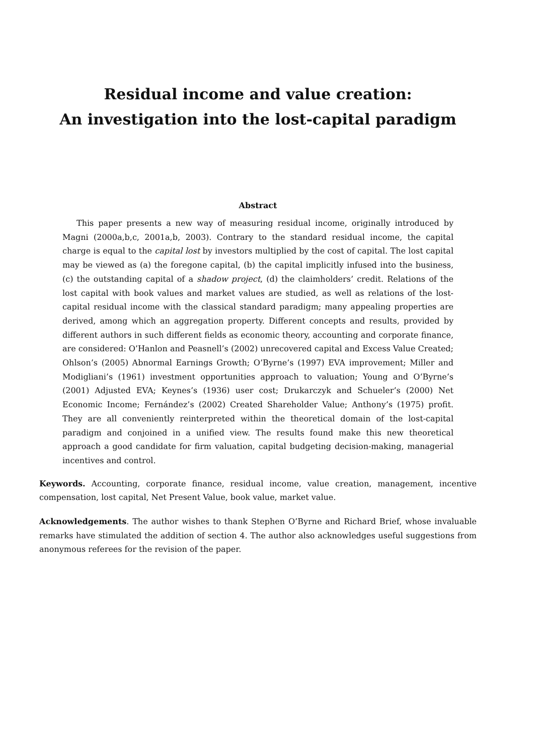Residual income and value creation:
An investigation into the lost-capital paradigm
Abstract
This paper presents a new way of measuring residual income, originally introduced by Magni (2000a,b,c, 2001a,b, 2003). Contrary to the standard residual income, the capital charge is equal to the capital lost by investors multiplied by the cost of capital. The lost capital may be viewed as (a) the foregone capital, (b) the capital implicitly infused into the business, (c) the outstanding capital of a shadow project, (d) the claimholders’ credit. Relations of the lost capital with book values and market values are studied, as well as relations of the lost-capital residual income with the classical standard paradigm; many appealing properties are derived, among which an aggregation property. Different concepts and results, provided by different authors in such different fields as economic theory, accounting and corporate finance, are considered: O’Hanlon and Peasnell’s (2002) unrecovered capital and Excess Value Created; Ohlson’s (2005) Abnormal Earnings Growth; O’Byrne’s (1997) EVA improvement; Miller and Modigliani’s (1961) investment opportunities approach to valuation; Young and O’Byrne’s (2001) Adjusted EVA; Keynes’s (1936) user cost; Drukarczyk and Schueler’s (2000) Net Economic Income; Fernández’s (2002) Created Shareholder Value; Anthony’s (1975) profit. They are all conveniently reinterpreted within the theoretical domain of the lost-capital paradigm and conjoined in a unified view. The results found make this new theoretical approach a good candidate for firm valuation, capital budgeting decision-making, managerial incentives and control.
Keywords. Accounting, corporate finance, residual income, value creation, management, incentive compensation, lost capital, Net Present Value, book value, market value.
Acknowledgements. The author wishes to thank Stephen O’Byrne and Richard Brief, whose invaluable remarks have stimulated the addition of section 4. The author also acknowledges useful suggestions from anonymous referees for the revision of the paper.